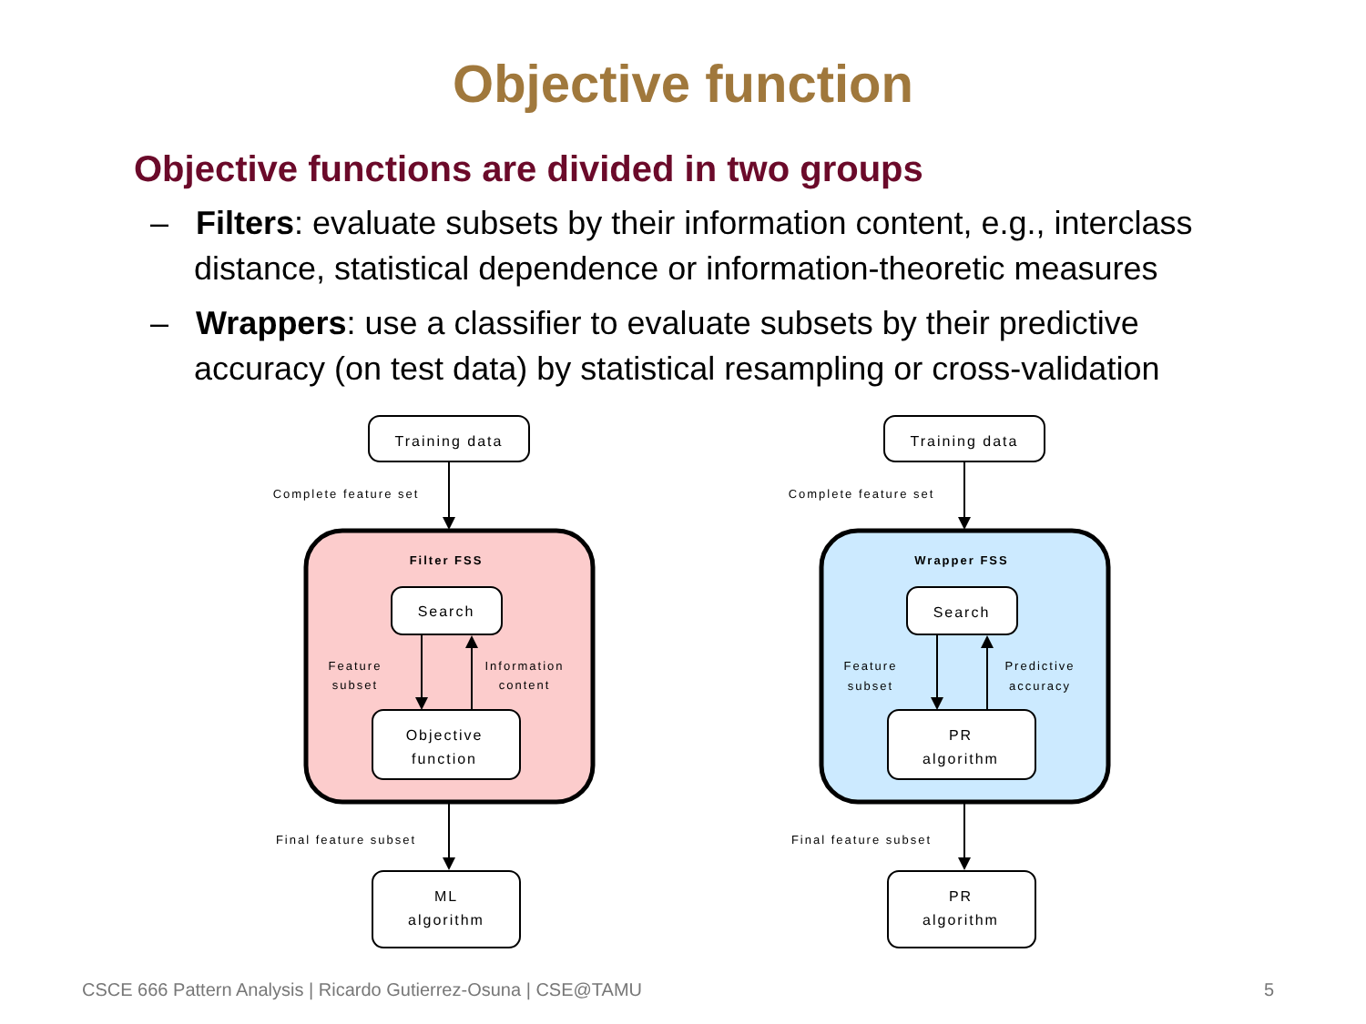Objective function
Objective functions are divided in two groups
– Filters: evaluate subsets by their information content, e.g., interclass distance, statistical dependence or information-theoretic measures
– Wrappers: use a classifier to evaluate subsets by their predictive accuracy (on test data) by statistical resampling or cross-validation
Training data
Complete feature set
Filter FSS
Search
Feature
subset
Information
content
Objective
function
Final feature subset
ML
algorithm
Training data
Complete feature set
Wrapper FSS
Search
Feature
subset
Predictive
accuracy
PR
algorithm
Final feature subset
PR
algorithm
CSCE 666 Pattern Analysis | Ricardo Gutierrez-Osuna | CSE@TAMU
5